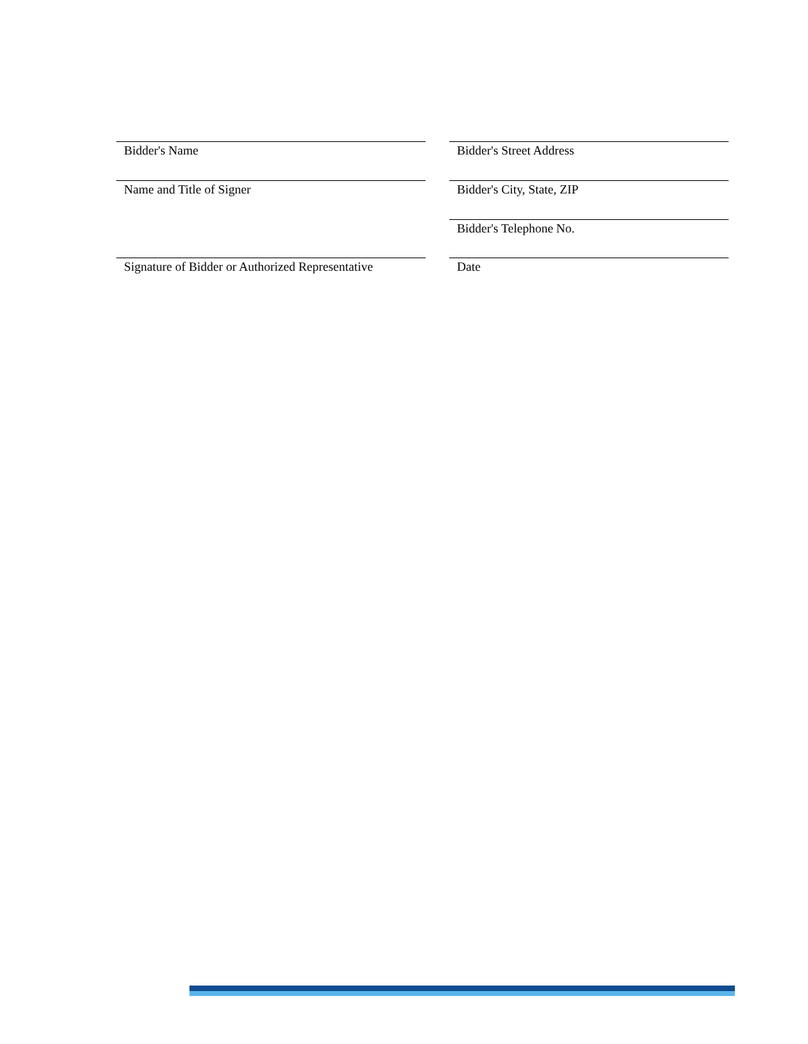Bidder's Name Bidder's Street Address
Name and Title of Signer Bidder's City, State, ZIP
Bidder's Telephone No.
Signature of Bidder or Authorized Representative
Date